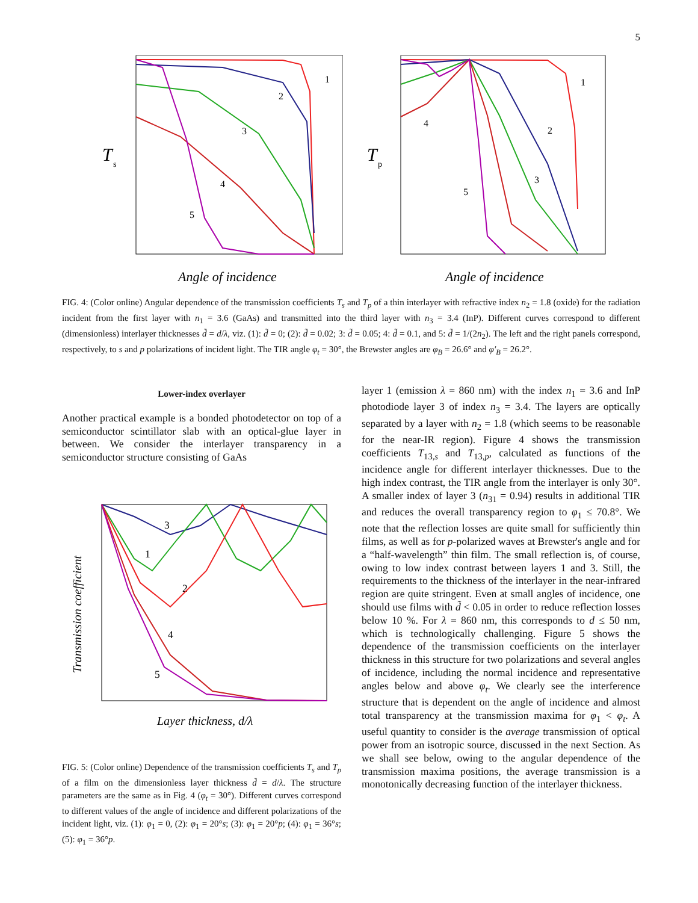5
T
s
1
2
3
4
5
Angle of incidence
T
p
1
2
3
4
5
Angle of incidence
FIG. 4: (Color online) Angular dependence of the transmission coefficients T<sub>s</sub> and T<sub>p</sub> of a thin interlayer with refractive index n<sub>2</sub> = 1.8 (oxide) for the radiation incident from the first layer with n<sub>1</sub> = 3.6 (GaAs) and transmitted into the third layer with n<sub>3</sub> = 3.4 (InP). Different curves correspond to different (dimensionless) interlayer thicknesses d̃ = d/λ, viz. (1): d̃ = 0; (2): d̃ = 0.02; 3: d̃ = 0.05; 4: d̃ = 0.1, and 5: d̃ = 1/(2n<sub>2</sub>). The left and the right panels correspond, respectively, to s and p polarizations of incident light. The TIR angle φ<sub>t</sub> = 30°, the Brewster angles are φ<sub>B</sub> = 26.6° and φ′<sub>B</sub> = 26.2°.
Lower-index overlayer
Another practical example is a bonded photodetector on top of a semiconductor scintillator slab with an optical-glue layer in between. We consider the interlayer transparency in a semiconductor structure consisting of GaAs
Transmission coefficient
3
1
2
4
5
Layer thickness, d/λ
FIG. 5: (Color online) Dependence of the transmission coefficients T<sub>s</sub> and T<sub>p</sub> of a film on the dimensionless layer thickness d̃ = d/λ. The structure parameters are the same as in Fig. 4 (φ<sub>t</sub> = 30°). Different curves correspond to different values of the angle of incidence and different polarizations of the incident light, viz. (1): φ<sub>1</sub> = 0, (2): φ<sub>1</sub> = 20°s; (3): φ<sub>1</sub> = 20°p; (4): φ<sub>1</sub> = 36°s; (5): φ<sub>1</sub> = 36°p.
layer 1 (emission λ = 860 nm) with the index n<sub>1</sub> = 3.6 and InP photodiode layer 3 of index n<sub>3</sub> = 3.4. The layers are optically separated by a layer with n<sub>2</sub> = 1.8 (which seems to be reasonable for the near-IR region). Figure 4 shows the transmission coefficients T<sub>13,s</sub> and T<sub>13,p</sub>, calculated as functions of the incidence angle for different interlayer thicknesses. Due to the high index contrast, the TIR angle from the interlayer is only 30°. A smaller index of layer 3 (n<sub>31</sub> = 0.94) results in additional TIR and reduces the overall transparency region to φ<sub>1</sub> ≤ 70.8°. We note that the reflection losses are quite small for sufficiently thin films, as well as for p-polarized waves at Brewster's angle and for a “half-wavelength” thin film. The small reflection is, of course, owing to low index contrast between layers 1 and 3. Still, the requirements to the thickness of the interlayer in the near-infrared region are quite stringent. Even at small angles of incidence, one should use films with d̃ < 0.05 in order to reduce reflection losses below 10 %. For λ = 860 nm, this corresponds to d ≤ 50 nm, which is technologically challenging. Figure 5 shows the dependence of the transmission coefficients on the interlayer thickness in this structure for two polarizations and several angles of incidence, including the normal incidence and representative angles below and above φ<sub>t</sub>. We clearly see the interference structure that is dependent on the angle of incidence and almost total transparency at the transmission maxima for φ<sub>1</sub> < φ<sub>t</sub>. A useful quantity to consider is the average transmission of optical power from an isotropic source, discussed in the next Section. As we shall see below, owing to the angular dependence of the transmission maxima positions, the average transmission is a monotonically decreasing function of the interlayer thickness.